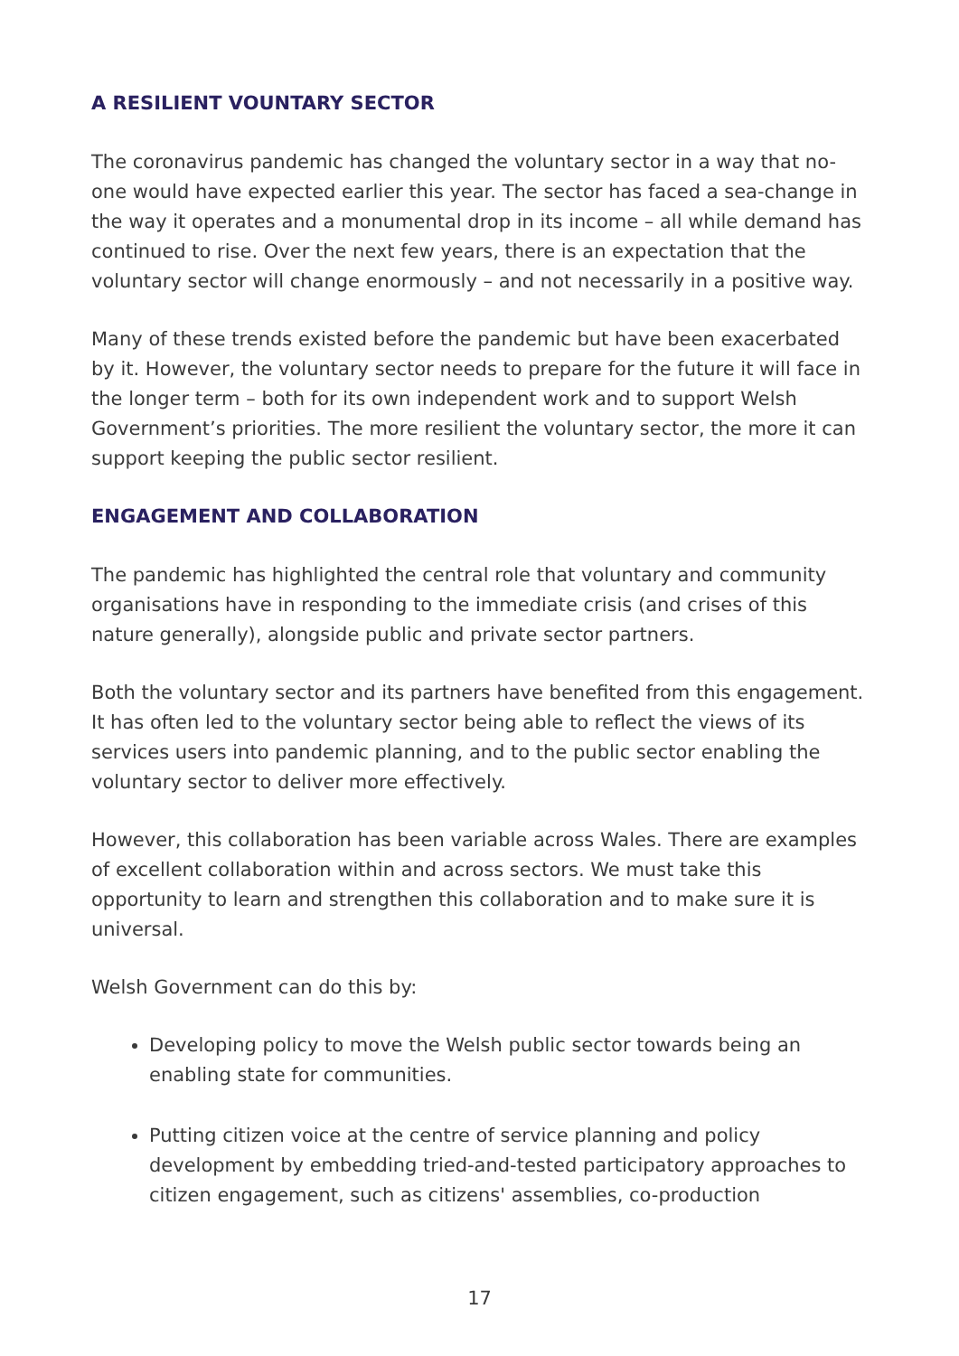A RESILIENT VOUNTARY SECTOR
The coronavirus pandemic has changed the voluntary sector in a way that no-one would have expected earlier this year. The sector has faced a sea-change in the way it operates and a monumental drop in its income – all while demand has continued to rise. Over the next few years, there is an expectation that the voluntary sector will change enormously – and not necessarily in a positive way.
Many of these trends existed before the pandemic but have been exacerbated by it. However, the voluntary sector needs to prepare for the future it will face in the longer term – both for its own independent work and to support Welsh Government’s priorities. The more resilient the voluntary sector, the more it can support keeping the public sector resilient.
ENGAGEMENT AND COLLABORATION
The pandemic has highlighted the central role that voluntary and community organisations have in responding to the immediate crisis (and crises of this nature generally), alongside public and private sector partners.
Both the voluntary sector and its partners have benefited from this engagement. It has often led to the voluntary sector being able to reflect the views of its services users into pandemic planning, and to the public sector enabling the voluntary sector to deliver more effectively.
However, this collaboration has been variable across Wales. There are examples of excellent collaboration within and across sectors. We must take this opportunity to learn and strengthen this collaboration and to make sure it is universal.
Welsh Government can do this by:
Developing policy to move the Welsh public sector towards being an enabling state for communities.
Putting citizen voice at the centre of service planning and policy development by embedding tried-and-tested participatory approaches to citizen engagement, such as citizens' assemblies, co-production
17